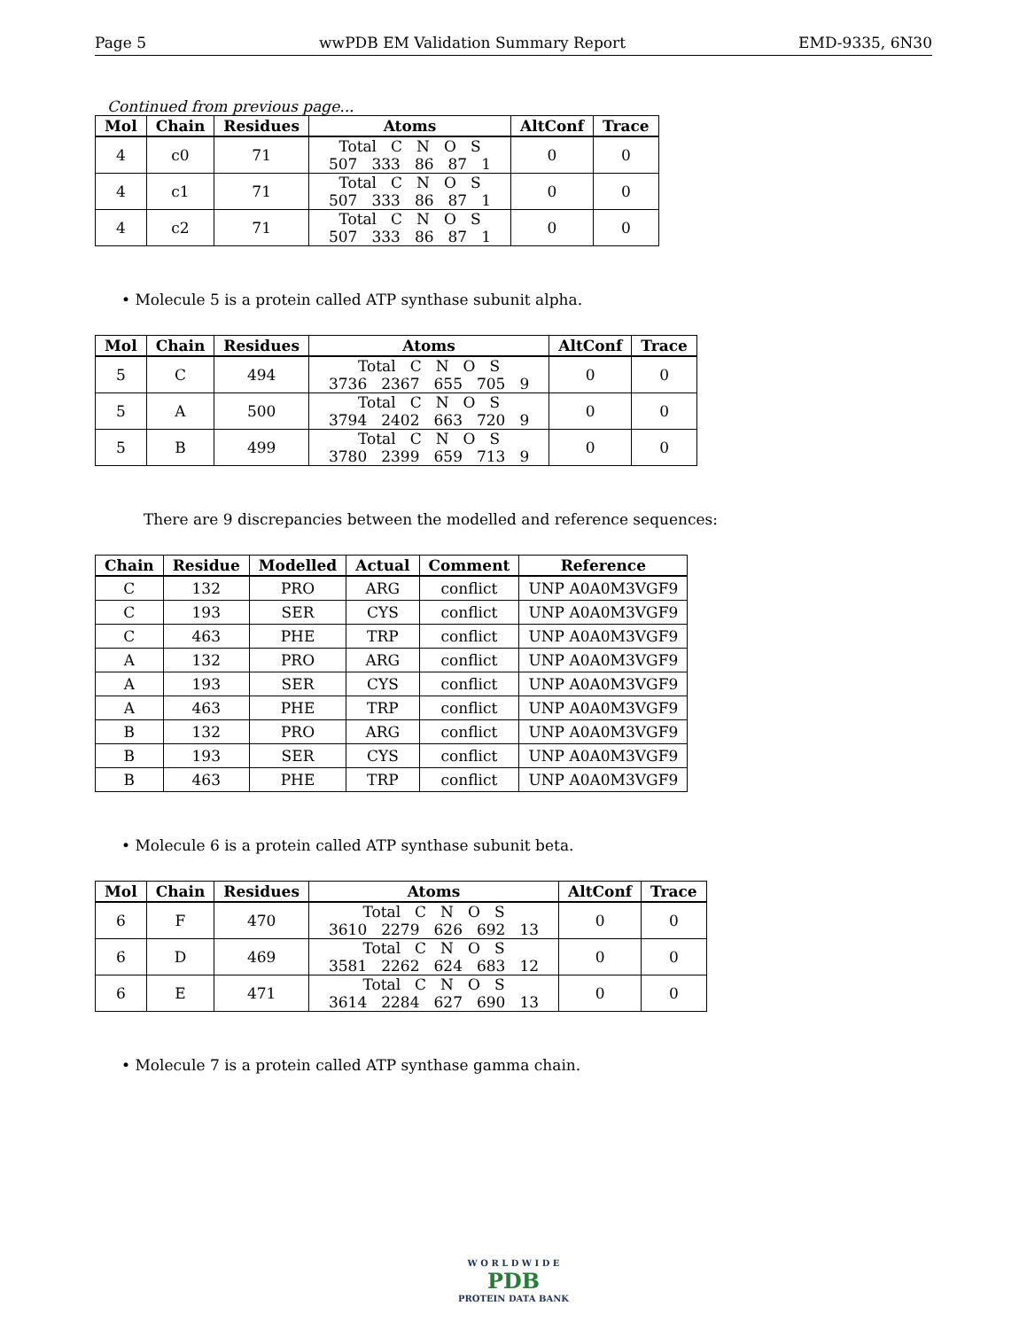Page 5 wwPDB EM Validation Summary Report EMD-9335, 6N30
Continued from previous page...
| Mol | Chain | Residues | Atoms | AltConf | Trace |
| --- | --- | --- | --- | --- | --- |
| 4 | c0 | 71 | Total C N O S 507 333 86 87 1 | 0 | 0 |
| 4 | c1 | 71 | Total C N O S 507 333 86 87 1 | 0 | 0 |
| 4 | c2 | 71 | Total C N O S 507 333 86 87 1 | 0 | 0 |
• Molecule 5 is a protein called ATP synthase subunit alpha.
| Mol | Chain | Residues | Atoms | AltConf | Trace |
| --- | --- | --- | --- | --- | --- |
| 5 | C | 494 | Total C N O S 3736 2367 655 705 9 | 0 | 0 |
| 5 | A | 500 | Total C N O S 3794 2402 663 720 9 | 0 | 0 |
| 5 | B | 499 | Total C N O S 3780 2399 659 713 9 | 0 | 0 |
There are 9 discrepancies between the modelled and reference sequences:
| Chain | Residue | Modelled | Actual | Comment | Reference |
| --- | --- | --- | --- | --- | --- |
| C | 132 | PRO | ARG | conflict | UNP A0A0M3VGF9 |
| C | 193 | SER | CYS | conflict | UNP A0A0M3VGF9 |
| C | 463 | PHE | TRP | conflict | UNP A0A0M3VGF9 |
| A | 132 | PRO | ARG | conflict | UNP A0A0M3VGF9 |
| A | 193 | SER | CYS | conflict | UNP A0A0M3VGF9 |
| A | 463 | PHE | TRP | conflict | UNP A0A0M3VGF9 |
| B | 132 | PRO | ARG | conflict | UNP A0A0M3VGF9 |
| B | 193 | SER | CYS | conflict | UNP A0A0M3VGF9 |
| B | 463 | PHE | TRP | conflict | UNP A0A0M3VGF9 |
• Molecule 6 is a protein called ATP synthase subunit beta.
| Mol | Chain | Residues | Atoms | AltConf | Trace |
| --- | --- | --- | --- | --- | --- |
| 6 | F | 470 | Total C N O S 3610 2279 626 692 13 | 0 | 0 |
| 6 | D | 469 | Total C N O S 3581 2262 624 683 12 | 0 | 0 |
| 6 | E | 471 | Total C N O S 3614 2284 627 690 13 | 0 | 0 |
• Molecule 7 is a protein called ATP synthase gamma chain.
W O R L D W I D E
PDB
PROTEIN DATA BANK